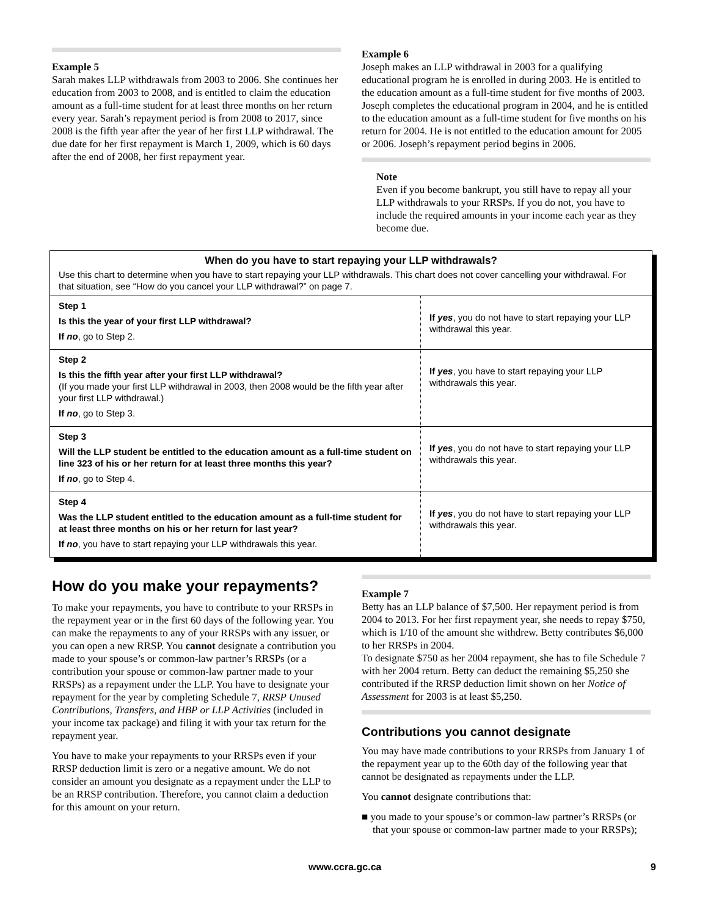Example 5
Sarah makes LLP withdrawals from 2003 to 2006. She continues her education from 2003 to 2008, and is entitled to claim the education amount as a full-time student for at least three months on her return every year. Sarah’s repayment period is from 2008 to 2017, since 2008 is the fifth year after the year of her first LLP withdrawal. The due date for her first repayment is March 1, 2009, which is 60 days after the end of 2008, her first repayment year.
Example 6
Joseph makes an LLP withdrawal in 2003 for a qualifying educational program he is enrolled in during 2003. He is entitled to the education amount as a full-time student for five months of 2003. Joseph completes the educational program in 2004, and he is entitled to the education amount as a full-time student for five months on his return for 2004. He is not entitled to the education amount for 2005 or 2006. Joseph’s repayment period begins in 2006.
Note
Even if you become bankrupt, you still have to repay all your LLP withdrawals to your RRSPs. If you do not, you have to include the required amounts in your income each year as they become due.
When do you have to start repaying your LLP withdrawals?
Use this chart to determine when you have to start repaying your LLP withdrawals. This chart does not cover cancelling your withdrawal. For that situation, see “How do you cancel your LLP withdrawal?” on page 7.
| Step 1 Is this the year of your first LLP withdrawal? If no , go to Step 2. | If yes , you do not have to start repaying your LLP withdrawal this year. |
| Step 2 Is this the fifth year after your first LLP withdrawal? (If you made your first LLP withdrawal in 2003, then 2008 would be the fifth year after your first LLP withdrawal.) If no , go to Step 3. | If yes , you have to start repaying your LLP withdrawals this year. |
| Step 3 Will the LLP student be entitled to the education amount as a full-time student on line 323 of his or her return for at least three months this year? If no , go to Step 4. | If yes , you do not have to start repaying your LLP withdrawals this year. |
| Step 4 Was the LLP student entitled to the education amount as a full-time student for at least three months on his or her return for last year? If no , you have to start repaying your LLP withdrawals this year. | If yes , you do not have to start repaying your LLP withdrawals this year. |
How do you make your repayments?
To make your repayments, you have to contribute to your RRSPs in the repayment year or in the first 60 days of the following year. You can make the repayments to any of your RRSPs with any issuer, or you can open a new RRSP. You cannot designate a contribution you made to your spouse’s or common-law partner’s RRSPs (or a contribution your spouse or common-law partner made to your RRSPs) as a repayment under the LLP. You have to designate your repayment for the year by completing Schedule 7, RRSP Unused Contributions, Transfers, and HBP or LLP Activities (included in your income tax package) and filing it with your tax return for the repayment year.
You have to make your repayments to your RRSPs even if your RRSP deduction limit is zero or a negative amount. We do not consider an amount you designate as a repayment under the LLP to be an RRSP contribution. Therefore, you cannot claim a deduction for this amount on your return.
Example 7
Betty has an LLP balance of $7,500. Her repayment period is from 2004 to 2013. For her first repayment year, she needs to repay $750, which is 1/10 of the amount she withdrew. Betty contributes $6,000 to her RRSPs in 2004.
To designate $750 as her 2004 repayment, she has to file Schedule 7 with her 2004 return. Betty can deduct the remaining $5,250 she contributed if the RRSP deduction limit shown on her Notice of Assessment for 2003 is at least $5,250.
Contributions you cannot designate
You may have made contributions to your RRSPs from January 1 of the repayment year up to the 60th day of the following year that cannot be designated as repayments under the LLP.
You cannot designate contributions that:
■ you made to your spouse’s or common-law partner’s RRSPs (or that your spouse or common-law partner made to your RRSPs);
www.ccra.gc.ca 9